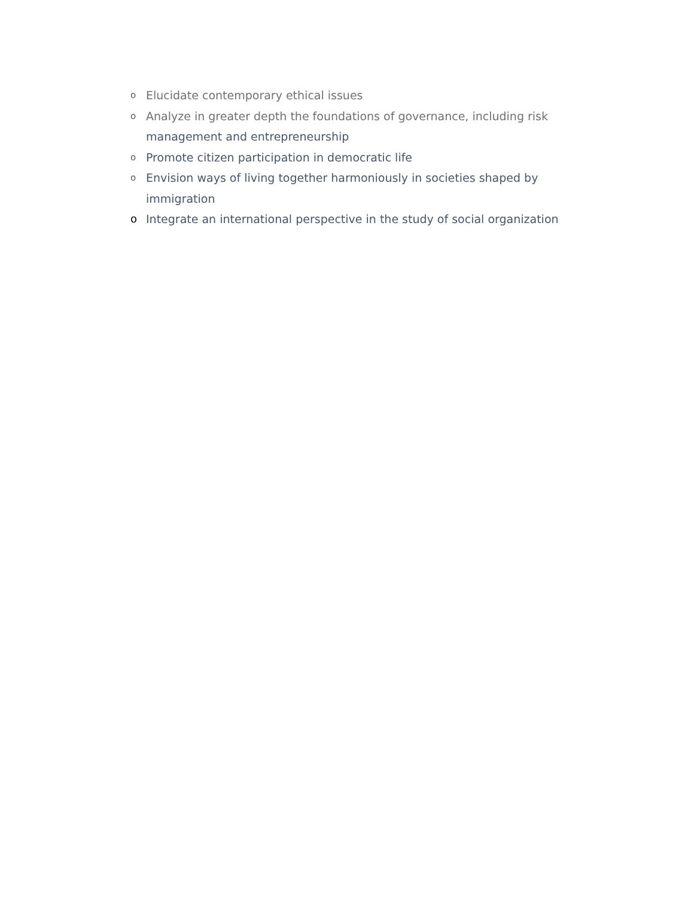o Elucidate contemporary ethical issues
o Analyze in greater depth the foundations of governance, including risk management and entrepreneurship
o Promote citizen participation in democratic life
o Envision ways of living together harmoniously in societies shaped by immigration
o Integrate an international perspective in the study of social organization